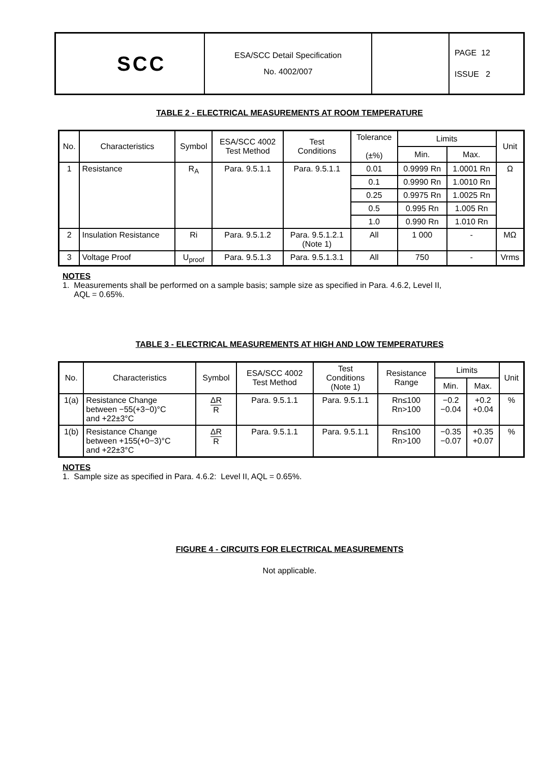| SCC | ESA/SCC Detail Specification No. 4002/007 | | PAGE 12 ISSUE 2 |
TABLE 2 - ELECTRICAL MEASUREMENTS AT ROOM TEMPERATURE
| No. | Characteristics | Symbol | ESA/SCC 4002 Test Method | Test Conditions | Tolerance (±%) | Limits | | Unit |
| --- | --- | --- | --- | --- | --- | --- | --- | --- |
| | | | | | | Min. | Max. | |
| 1 | Resistance | R<sub>A</sub> | Para. 9.5.1.1 | Para. 9.5.1.1 | 0.01 | 0.9999 Rn | 1.0001 Rn | Ω |
| | | | | | 0.1 | 0.9990 Rn | 1.0010 Rn | |
| | | | | | 0.25 | 0.9975 Rn | 1.0025 Rn | |
| | | | | | 0.5 | 0.995 Rn | 1.005 Rn | |
| | | | | | 1.0 | 0.990 Rn | 1.010 Rn | |
| 2 | Insulation Resistance | Ri | Para. 9.5.1.2 | Para. 9.5.1.2.1 (Note 1) | All | 1 000 | - | MΩ |
| 3 | Voltage Proof | U<sub>proof</sub> | Para. 9.5.1.3 | Para. 9.5.1.3.1 | All | 750 | - | Vrms |
NOTES
1. Measurements shall be performed on a sample basis; sample size as specified in Para. 4.6.2, Level II,
AQL = 0.65%.
TABLE 3 - ELECTRICAL MEASUREMENTS AT HIGH AND LOW TEMPERATURES
| No. | Characteristics | Symbol | ESA/SCC 4002 Test Method | Test Conditions (Note 1) | Resistance Range | Limits | | Unit |
| --- | --- | --- | --- | --- | --- | --- | --- | --- |
| | | | | | | Min. | Max. | |
| 1(a) | Resistance Change between −55(+3−0)°C and +22±3°C | ΔR R | Para. 9.5.1.1 | Para. 9.5.1.1 | Rn≤100 Rn>100 | −0.2 −0.04 | +0.2 +0.04 | % |
| 1(b) | Resistance Change between +155(+0−3)°C and +22±3°C | ΔR R | Para. 9.5.1.1 | Para. 9.5.1.1 | Rn≤100 Rn>100 | −0.35 −0.07 | +0.35 +0.07 | % |
NOTES
1. Sample size as specified in Para. 4.6.2: Level II, AQL = 0.65%.
FIGURE 4 - CIRCUITS FOR ELECTRICAL MEASUREMENTS
Not applicable.